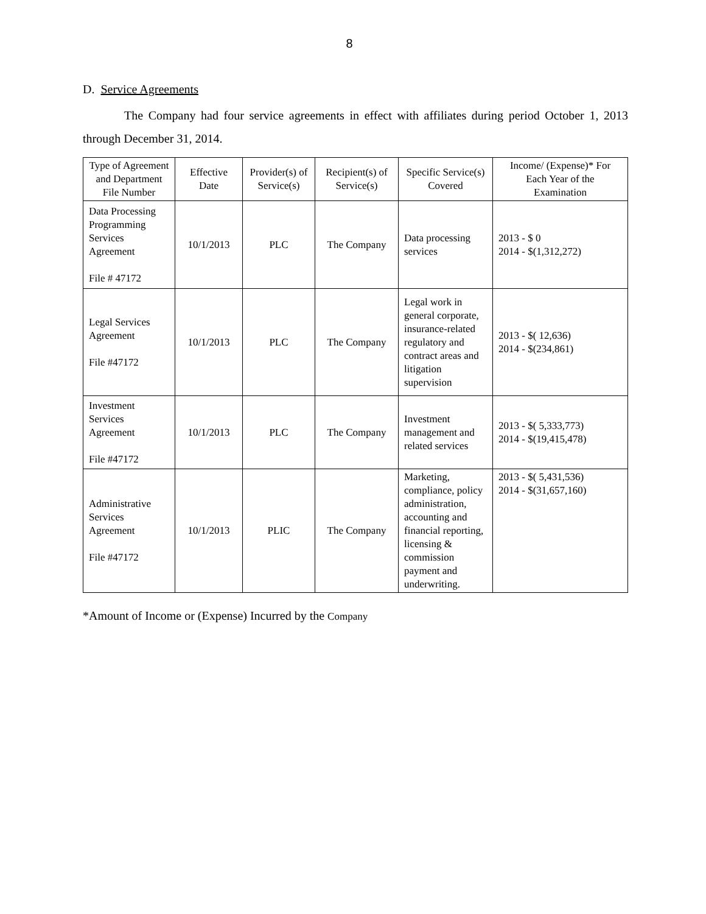8
D. Service Agreements
The Company had four service agreements in effect with affiliates during period October 1, 2013 through December 31, 2014.
| Type of Agreement and Department File Number | Effective Date | Provider(s) of Service(s) | Recipient(s) of Service(s) | Specific Service(s) Covered | Income/ (Expense)* For Each Year of the Examination |
| --- | --- | --- | --- | --- | --- |
| Data Processing Programming Services Agreement File # 47172 | 10/1/2013 | PLC | The Company | Data processing services | 2013 - $ 0 2014 - $(1,312,272) |
| Legal Services Agreement File #47172 | 10/1/2013 | PLC | The Company | Legal work in general corporate, insurance-related regulatory and contract areas and litigation supervision | 2013 - $( 12,636) 2014 - $(234,861) |
| Investment Services Agreement File #47172 | 10/1/2013 | PLC | The Company | Investment management and related services | 2013 - $( 5,333,773) 2014 - $(19,415,478) |
| Administrative Services Agreement File #47172 | 10/1/2013 | PLIC | The Company | Marketing, compliance, policy administration, accounting and financial reporting, licensing & commission payment and underwriting. | 2013 - $( 5,431,536) 2014 - $(31,657,160) |
*Amount of Income or (Expense) Incurred by the Company